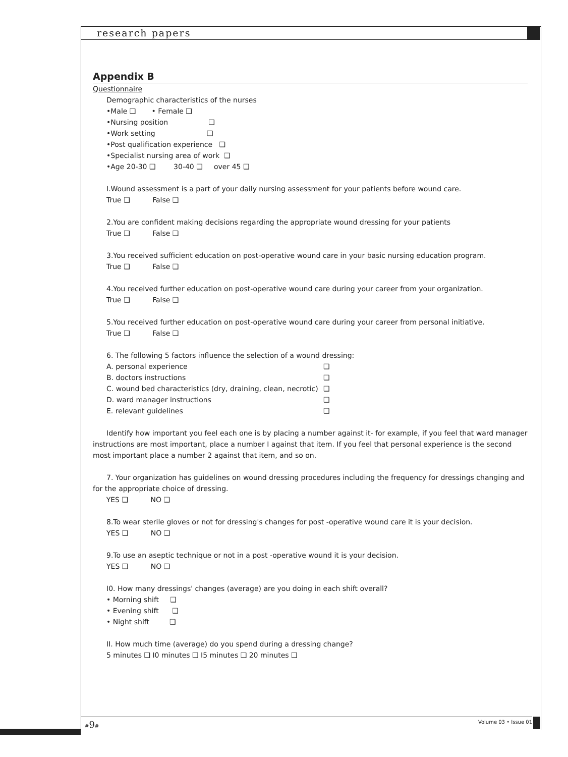research papers
Appendix B
Questionnaire
Demographic characteristics of the nurses
•Male ❑ • Female ❑
•Nursing position ❑
•Work setting ❑
•Post qualification experience ❑
•Specialist nursing area of work ❑
•Age 20-30 ❑ 30-40 ❑ over 45 ❑
I.Wound assessment is a part of your daily nursing assessment for your patients before wound care.
True ❑ False ❑
2.You are confident making decisions regarding the appropriate wound dressing for your patients
True ❑ False ❑
3.You received sufficient education on post-operative wound care in your basic nursing education program.
True ❑ False ❑
4.You received further education on post-operative wound care during your career from your organization.
True ❑ False ❑
5.You received further education on post-operative wound care during your career from personal initiative.
True ❑ False ❑
6. The following 5 factors influence the selection of a wound dressing:
A. personal experience ❑
B. doctors instructions ❑
C. wound bed characteristics (dry, draining, clean, necrotic) ❑
D. ward manager instructions ❑
E. relevant guidelines ❑
Identify how important you feel each one is by placing a number against it- for example, if you feel that ward manager instructions are most important, place a number I against that item. If you feel that personal experience is the second most important place a number 2 against that item, and so on.
7. Your organization has guidelines on wound dressing procedures including the frequency for dressings changing and for the appropriate choice of dressing.
YES ❑ NO ❑
8.To wear sterile gloves or not for dressing's changes for post -operative wound care it is your decision.
YES ❑ NO ❑
9.To use an aseptic technique or not in a post -operative wound it is your decision.
YES ❑ NO ❑
I0. How many dressings' changes (average) are you doing in each shift overall?
• Morning shift ❑
• Evening shift ❑
• Night shift ❑
II. How much time (average) do you spend during a dressing change?
5 minutes ❑ I0 minutes ❑ I5 minutes ❑ 20 minutes ❑
#9# Volume 03 • Issue 01